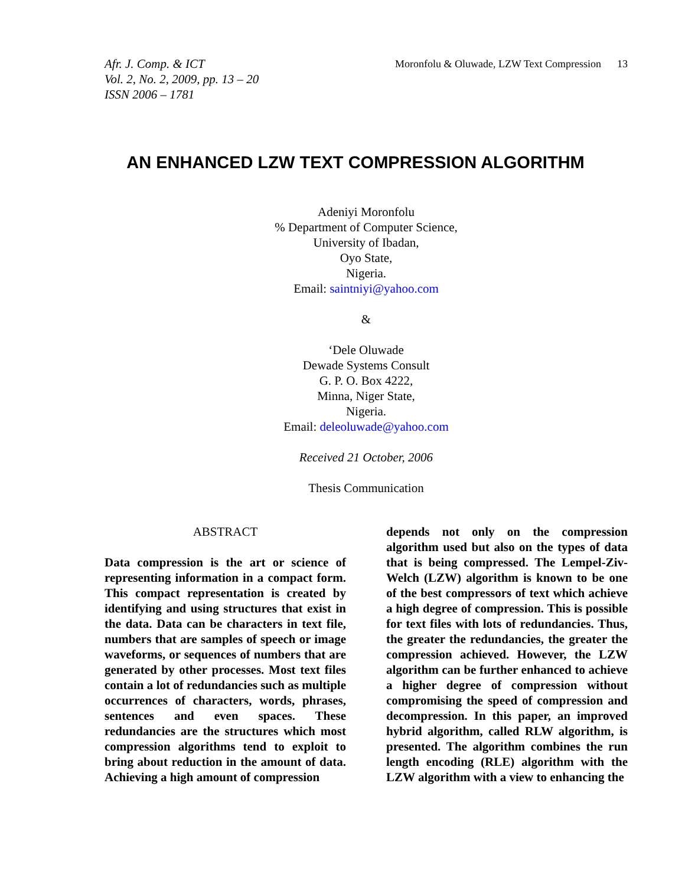Afr. J. Comp. & ICT
Vol. 2, No. 2, 2009, pp. 13 – 20
ISSN 2006 – 1781
Moronfolu & Oluwade, LZW Text Compression 13
AN ENHANCED LZW TEXT COMPRESSION ALGORITHM
Adeniyi Moronfolu
% Department of Computer Science,
University of Ibadan,
Oyo State,
Nigeria.
Email: saintniyi@yahoo.com
&
‘Dele Oluwade
Dewade Systems Consult
G. P. O. Box 4222,
Minna, Niger State,
Nigeria.
Email: deleoluwade@yahoo.com
Received 21 October, 2006
Thesis Communication
ABSTRACT
Data compression is the art or science of representing information in a compact form. This compact representation is created by identifying and using structures that exist in the data. Data can be characters in text file, numbers that are samples of speech or image waveforms, or sequences of numbers that are generated by other processes. Most text files contain a lot of redundancies such as multiple occurrences of characters, words, phrases, sentences and even spaces. These redundancies are the structures which most compression algorithms tend to exploit to bring about reduction in the amount of data. Achieving a high amount of compression
depends not only on the compression algorithm used but also on the types of data that is being compressed. The Lempel-Ziv-Welch (LZW) algorithm is known to be one of the best compressors of text which achieve a high degree of compression. This is possible for text files with lots of redundancies. Thus, the greater the redundancies, the greater the compression achieved. However, the LZW algorithm can be further enhanced to achieve a higher degree of compression without compromising the speed of compression and decompression. In this paper, an improved hybrid algorithm, called RLW algorithm, is presented. The algorithm combines the run length encoding (RLE) algorithm with the LZW algorithm with a view to enhancing the